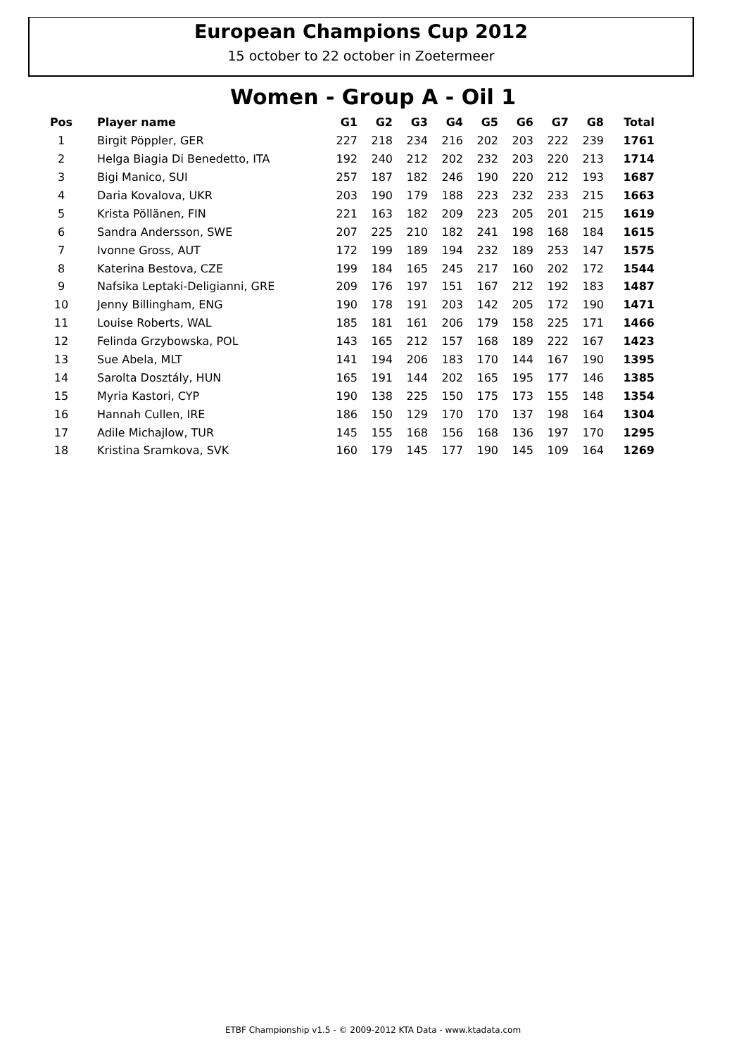European Champions Cup 2012
15 october to 22 october in Zoetermeer
Women - Group A - Oil 1
| Pos | Player name | G1 | G2 | G3 | G4 | G5 | G6 | G7 | G8 | Total |
| --- | --- | --- | --- | --- | --- | --- | --- | --- | --- | --- |
| 1 | Birgit Pöppler, GER | 227 | 218 | 234 | 216 | 202 | 203 | 222 | 239 | 1761 |
| 2 | Helga Biagia Di Benedetto, ITA | 192 | 240 | 212 | 202 | 232 | 203 | 220 | 213 | 1714 |
| 3 | Bigi Manico, SUI | 257 | 187 | 182 | 246 | 190 | 220 | 212 | 193 | 1687 |
| 4 | Daria Kovalova, UKR | 203 | 190 | 179 | 188 | 223 | 232 | 233 | 215 | 1663 |
| 5 | Krista Pöllänen, FIN | 221 | 163 | 182 | 209 | 223 | 205 | 201 | 215 | 1619 |
| 6 | Sandra Andersson, SWE | 207 | 225 | 210 | 182 | 241 | 198 | 168 | 184 | 1615 |
| 7 | Ivonne Gross, AUT | 172 | 199 | 189 | 194 | 232 | 189 | 253 | 147 | 1575 |
| 8 | Katerina Bestova, CZE | 199 | 184 | 165 | 245 | 217 | 160 | 202 | 172 | 1544 |
| 9 | Nafsika Leptaki-Deligianni, GRE | 209 | 176 | 197 | 151 | 167 | 212 | 192 | 183 | 1487 |
| 10 | Jenny Billingham, ENG | 190 | 178 | 191 | 203 | 142 | 205 | 172 | 190 | 1471 |
| 11 | Louise Roberts, WAL | 185 | 181 | 161 | 206 | 179 | 158 | 225 | 171 | 1466 |
| 12 | Felinda Grzybowska, POL | 143 | 165 | 212 | 157 | 168 | 189 | 222 | 167 | 1423 |
| 13 | Sue Abela, MLT | 141 | 194 | 206 | 183 | 170 | 144 | 167 | 190 | 1395 |
| 14 | Sarolta Dosztály, HUN | 165 | 191 | 144 | 202 | 165 | 195 | 177 | 146 | 1385 |
| 15 | Myria Kastori, CYP | 190 | 138 | 225 | 150 | 175 | 173 | 155 | 148 | 1354 |
| 16 | Hannah Cullen, IRE | 186 | 150 | 129 | 170 | 170 | 137 | 198 | 164 | 1304 |
| 17 | Adile Michajlow, TUR | 145 | 155 | 168 | 156 | 168 | 136 | 197 | 170 | 1295 |
| 18 | Kristina Sramkova, SVK | 160 | 179 | 145 | 177 | 190 | 145 | 109 | 164 | 1269 |
ETBF Championship v1.5 - © 2009-2012 KTA Data - www.ktadata.com